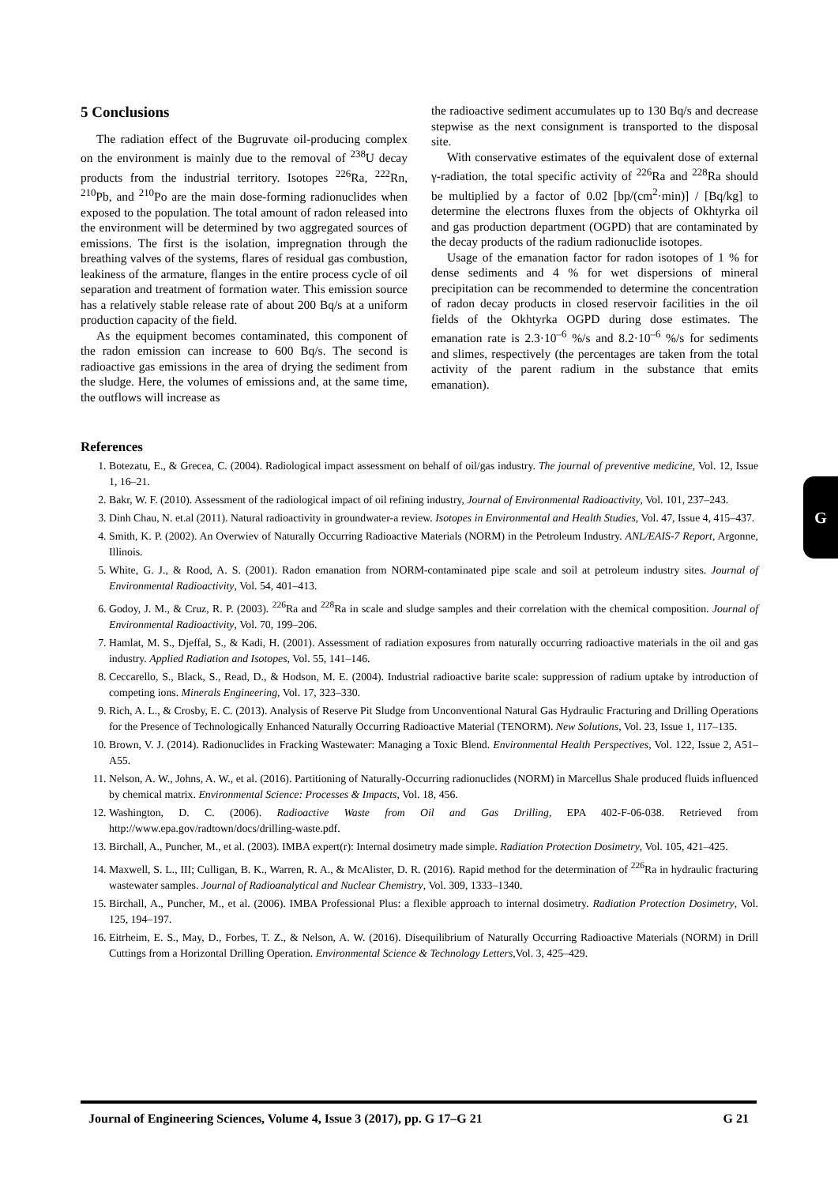5 Conclusions
The radiation effect of the Bugruvate oil-producing complex on the environment is mainly due to the removal of <sup>238</sup>U decay products from the industrial territory. Isotopes <sup>226</sup>Ra, <sup>222</sup>Rn, <sup>210</sup>Pb, and <sup>210</sup>Po are the main dose-forming radionuclides when exposed to the population. The total amount of radon released into the environment will be determined by two aggregated sources of emissions. The first is the isolation, impregnation through the breathing valves of the systems, flares of residual gas combustion, leakiness of the armature, flanges in the entire process cycle of oil separation and treatment of formation water. This emission source has a relatively stable release rate of about 200 Bq/s at a uniform production capacity of the field.
As the equipment becomes contaminated, this component of the radon emission can increase to 600 Bq/s. The second is radioactive gas emissions in the area of drying the sediment from the sludge. Here, the volumes of emissions and, at the same time, the outflows will increase as
the radioactive sediment accumulates up to 130 Bq/s and decrease stepwise as the next consignment is transported to the disposal site.
With conservative estimates of the equivalent dose of external γ-radiation, the total specific activity of <sup>226</sup>Ra and <sup>228</sup>Ra should be multiplied by a factor of 0.02 [bp/(cm<sup>2</sup>·min)] / [Bq/kg] to determine the electrons fluxes from the objects of Okhtyrka oil and gas production department (OGPD) that are contaminated by the decay products of the radium radionuclide isotopes.
Usage of the emanation factor for radon isotopes of 1 % for dense sediments and 4 % for wet dispersions of mineral precipitation can be recommended to determine the concentration of radon decay products in closed reservoir facilities in the oil fields of the Okhtyrka OGPD during dose estimates. The emanation rate is 2.3·10<sup>–6</sup> %/s and 8.2·10<sup>–6</sup> %/s for sediments and slimes, respectively (the percentages are taken from the total activity of the parent radium in the substance that emits emanation).
References
1. Botezatu, E., & Grecea, C. (2004). Radiological impact assessment on behalf of oil/gas industry. The journal of preventive medicine, Vol. 12, Issue 1, 16–21.
2. Bakr, W. F. (2010). Assessment of the radiological impact of oil refining industry, Journal of Environmental Radioactivity, Vol. 101, 237–243.
3. Dinh Chau, N. et.al (2011). Natural radioactivity in groundwater-a review. Isotopes in Environmental and Health Studies, Vol. 47, Issue 4, 415–437.
4. Smith, K. P. (2002). An Overwiev of Naturally Occurring Radioactive Materials (NORM) in the Petroleum Industry. ANL/EAIS-7 Report, Argonne, Illinois.
5. White, G. J., & Rood, A. S. (2001). Radon emanation from NORM-contaminated pipe scale and soil at petroleum industry sites. Journal of Environmental Radioactivity, Vol. 54, 401–413.
6. Godoy, J. M., & Cruz, R. P. (2003). <sup>226</sup>Ra and <sup>228</sup>Ra in scale and sludge samples and their correlation with the chemical composition. Journal of Environmental Radioactivity, Vol. 70, 199–206.
7. Hamlat, M. S., Djeffal, S., & Kadi, H. (2001). Assessment of radiation exposures from naturally occurring radioactive materials in the oil and gas industry. Applied Radiation and Isotopes, Vol. 55, 141–146.
8. Ceccarello, S., Black, S., Read, D., & Hodson, M. E. (2004). Industrial radioactive barite scale: suppression of radium uptake by introduction of competing ions. Minerals Engineering, Vol. 17, 323–330.
9. Rich, A. L., & Crosby, E. C. (2013). Analysis of Reserve Pit Sludge from Unconventional Natural Gas Hydraulic Fracturing and Drilling Operations for the Presence of Technologically Enhanced Naturally Occurring Radioactive Material (TENORM). New Solutions, Vol. 23, Issue 1, 117–135.
10. Brown, V. J. (2014). Radionuclides in Fracking Wastewater: Managing a Toxic Blend. Environmental Health Perspectives, Vol. 122, Issue 2, A51–A55.
11. Nelson, A. W., Johns, A. W., et al. (2016). Partitioning of Naturally-Occurring radionuclides (NORM) in Marcellus Shale produced fluids influenced by chemical matrix. Environmental Science: Processes & Impacts, Vol. 18, 456.
12. Washington, D. C. (2006). Radioactive Waste from Oil and Gas Drilling, EPA 402-F-06-038. Retrieved from http://www.epa.gov/radtown/docs/drilling-waste.pdf.
13. Birchall, A., Puncher, M., et al. (2003). IMBA expert(r): Internal dosimetry made simple. Radiation Protection Dosimetry, Vol. 105, 421–425.
14. Maxwell, S. L., III; Culligan, B. K., Warren, R. A., & McAlister, D. R. (2016). Rapid method for the determination of <sup>226</sup>Ra in hydraulic fracturing wastewater samples. Journal of Radioanalytical and Nuclear Chemistry, Vol. 309, 1333–1340.
15. Birchall, A., Puncher, M., et al. (2006). IMBA Professional Plus: a flexible approach to internal dosimetry. Radiation Protection Dosimetry, Vol. 125, 194–197.
16. Eitrheim, E. S., May, D., Forbes, T. Z., & Nelson, A. W. (2016). Disequilibrium of Naturally Occurring Radioactive Materials (NORM) in Drill Cuttings from a Horizontal Drilling Operation. Environmental Science & Technology Letters,Vol. 3, 425–429.
G
Journal of Engineering Sciences, Volume 4, Issue 3 (2017), pp. G 17–G 21 G 21